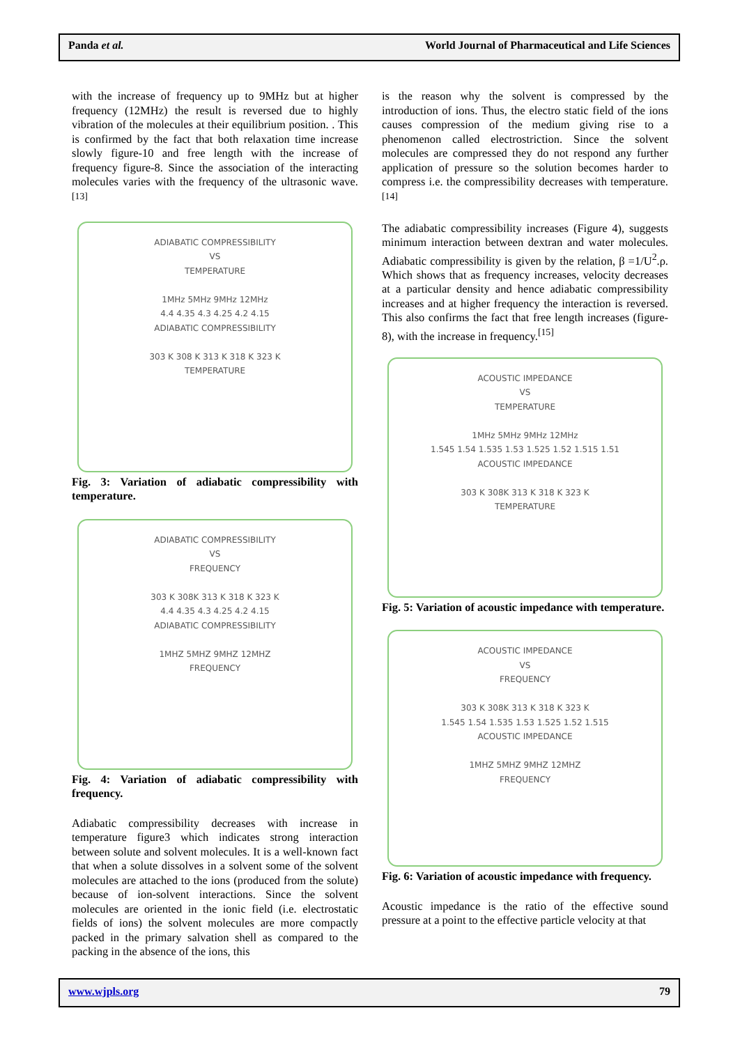Panda et al. World Journal of Pharmaceutical and Life Sciences
with the increase of frequency up to 9MHz but at higher frequency (12MHz) the result is reversed due to highly vibration of the molecules at their equilibrium position. . This is confirmed by the fact that both relaxation time increase slowly figure-10 and free length with the increase of frequency figure-8. Since the association of the interacting molecules varies with the frequency of the ultrasonic wave.<sup>[13]</sup>
ADIABATIC COMPRESSIBILITY
VS
TEMPERATURE
1MHz 5MHz 9MHz 12MHz
4.4 4.35 4.3 4.25 4.2 4.15
ADIABATIC COMPRESSIBILITY
303 K 308 K 313 K 318 K 323 K
TEMPERATURE
Fig. 3: Variation of adiabatic compressibility with temperature.
ADIABATIC COMPRESSIBILITY
VS
FREQUENCY
303 K 308K 313 K 318 K 323 K
4.4 4.35 4.3 4.25 4.2 4.15
ADIABATIC COMPRESSIBILITY
1MHZ 5MHZ 9MHZ 12MHZ
FREQUENCY
Fig. 4: Variation of adiabatic compressibility with frequency.
Adiabatic compressibility decreases with increase in temperature figure3 which indicates strong interaction between solute and solvent molecules. It is a well-known fact that when a solute dissolves in a solvent some of the solvent molecules are attached to the ions (produced from the solute) because of ion-solvent interactions. Since the solvent molecules are oriented in the ionic field (i.e. electrostatic fields of ions) the solvent molecules are more compactly packed in the primary salvation shell as compared to the packing in the absence of the ions, this
is the reason why the solvent is compressed by the introduction of ions. Thus, the electro static field of the ions causes compression of the medium giving rise to a phenomenon called electrostriction. Since the solvent molecules are compressed they do not respond any further application of pressure so the solution becomes harder to compress i.e. the compressibility decreases with temperature.<sup>[14]</sup>
The adiabatic compressibility increases (Figure 4), suggests minimum interaction between dextran and water molecules. Adiabatic compressibility is given by the relation, β =1/U<sup>2</sup>.ρ. Which shows that as frequency increases, velocity decreases at a particular density and hence adiabatic compressibility increases and at higher frequency the interaction is reversed. This also confirms the fact that free length increases (figure-8), with the increase in frequency.<sup>[15]</sup>
ACOUSTIC IMPEDANCE
VS
TEMPERATURE
1MHz 5MHz 9MHz 12MHz
1.545 1.54 1.535 1.53 1.525 1.52 1.515 1.51
ACOUSTIC IMPEDANCE
303 K 308K 313 K 318 K 323 K
TEMPERATURE
Fig. 5: Variation of acoustic impedance with temperature.
ACOUSTIC IMPEDANCE
VS
FREQUENCY
303 K 308K 313 K 318 K 323 K
1.545 1.54 1.535 1.53 1.525 1.52 1.515
ACOUSTIC IMPEDANCE
1MHZ 5MHZ 9MHZ 12MHZ
FREQUENCY
Fig. 6: Variation of acoustic impedance with frequency.
Acoustic impedance is the ratio of the effective sound pressure at a point to the effective particle velocity at that
www.wjpls.org 79